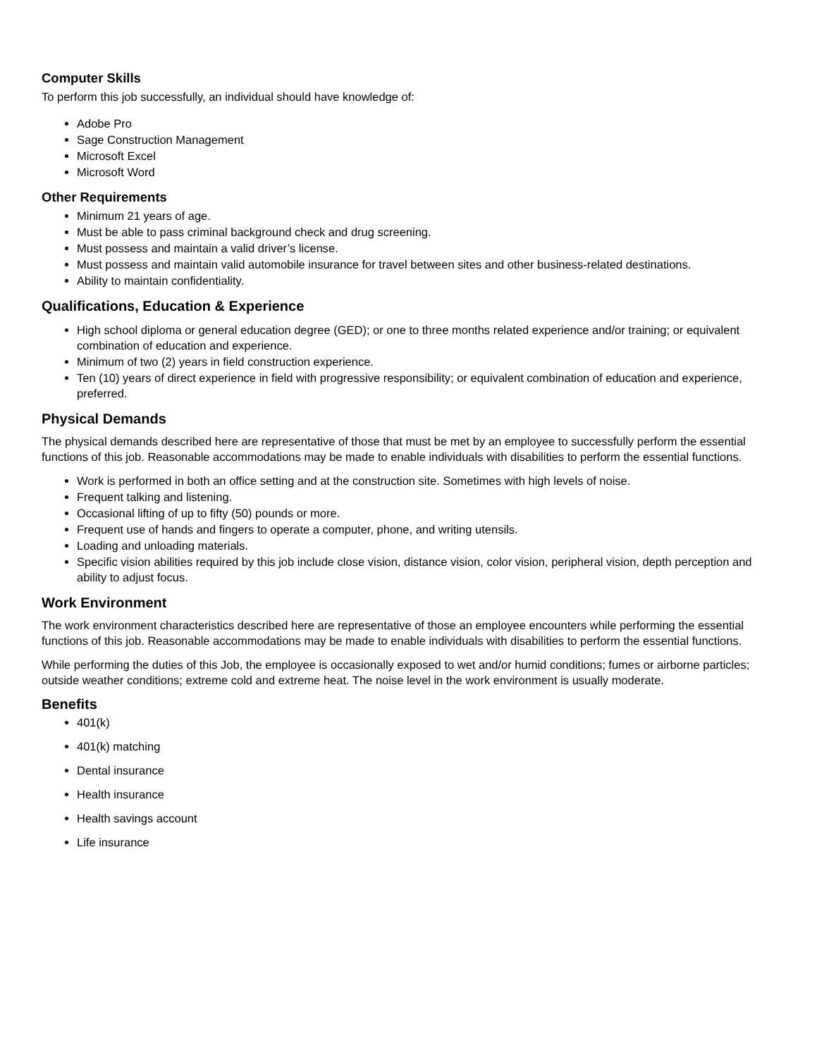Computer Skills
To perform this job successfully, an individual should have knowledge of:
Adobe Pro
Sage Construction Management
Microsoft Excel
Microsoft Word
Other Requirements
Minimum 21 years of age.
Must be able to pass criminal background check and drug screening.
Must possess and maintain a valid driver’s license.
Must possess and maintain valid automobile insurance for travel between sites and other business-related destinations.
Ability to maintain confidentiality.
Qualifications, Education & Experience
High school diploma or general education degree (GED); or one to three months related experience and/or training; or equivalent combination of education and experience.
Minimum of two (2) years in field construction experience.
Ten (10) years of direct experience in field with progressive responsibility; or equivalent combination of education and experience, preferred.
Physical Demands
The physical demands described here are representative of those that must be met by an employee to successfully perform the essential functions of this job. Reasonable accommodations may be made to enable individuals with disabilities to perform the essential functions.
Work is performed in both an office setting and at the construction site. Sometimes with high levels of noise.
Frequent talking and listening.
Occasional lifting of up to fifty (50) pounds or more.
Frequent use of hands and fingers to operate a computer, phone, and writing utensils.
Loading and unloading materials.
Specific vision abilities required by this job include close vision, distance vision, color vision, peripheral vision, depth perception and ability to adjust focus.
Work Environment
The work environment characteristics described here are representative of those an employee encounters while performing the essential functions of this job. Reasonable accommodations may be made to enable individuals with disabilities to perform the essential functions.
While performing the duties of this Job, the employee is occasionally exposed to wet and/or humid conditions; fumes or airborne particles; outside weather conditions; extreme cold and extreme heat. The noise level in the work environment is usually moderate.
Benefits
401(k)
401(k) matching
Dental insurance
Health insurance
Health savings account
Life insurance